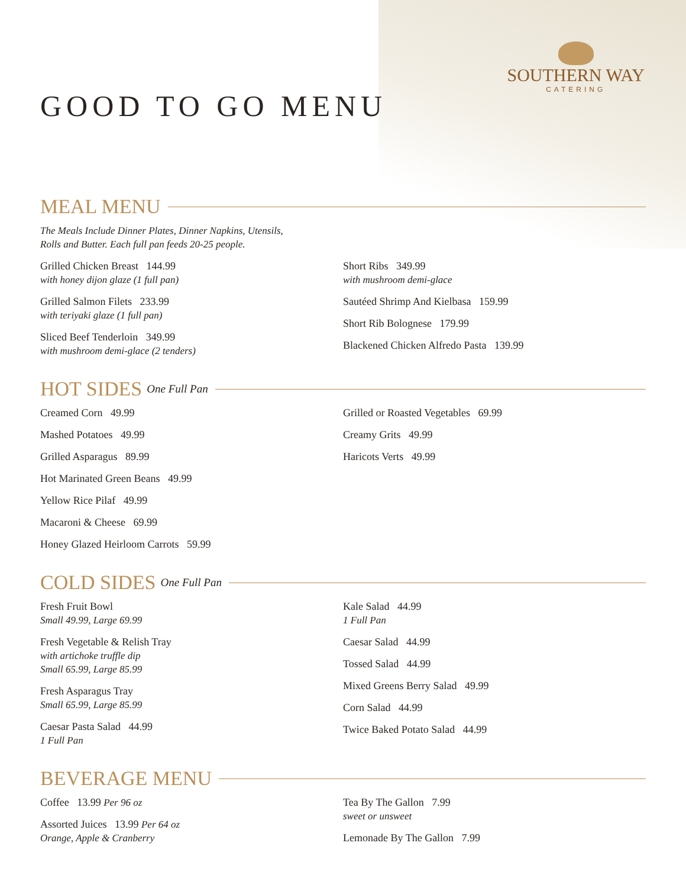SOUTHERN WAY
CATERING
GOOD TO GO MENU
MEAL MENU
The Meals Include Dinner Plates, Dinner Napkins, Utensils,
Rolls and Butter. Each full pan feeds 20-25 people.
Grilled Chicken Breast 144.99
with honey dijon glaze (1 full pan)
Grilled Salmon Filets 233.99
with teriyaki glaze (1 full pan)
Sliced Beef Tenderloin 349.99
with mushroom demi-glace (2 tenders)
Short Ribs 349.99
with mushroom demi-glace
Sautéed Shrimp And Kielbasa 159.99
Short Rib Bolognese 179.99
Blackened Chicken Alfredo Pasta 139.99
HOT SIDES One Full Pan
Creamed Corn 49.99
Mashed Potatoes 49.99
Grilled Asparagus 89.99
Hot Marinated Green Beans 49.99
Yellow Rice Pilaf 49.99
Macaroni & Cheese 69.99
Honey Glazed Heirloom Carrots 59.99
Grilled or Roasted Vegetables 69.99
Creamy Grits 49.99
Haricots Verts 49.99
COLD SIDES One Full Pan
Fresh Fruit Bowl
Small 49.99, Large 69.99
Fresh Vegetable & Relish Tray
with artichoke truffle dip
Small 65.99, Large 85.99
Fresh Asparagus Tray
Small 65.99, Large 85.99
Caesar Pasta Salad 44.99
1 Full Pan
Kale Salad 44.99
1 Full Pan
Caesar Salad 44.99
Tossed Salad 44.99
Mixed Greens Berry Salad 49.99
Corn Salad 44.99
Twice Baked Potato Salad 44.99
BEVERAGE MENU
Coffee 13.99 Per 96 oz
Assorted Juices 13.99 Per 64 oz
Orange, Apple & Cranberry
Tea By The Gallon 7.99
sweet or unsweet
Lemonade By The Gallon 7.99